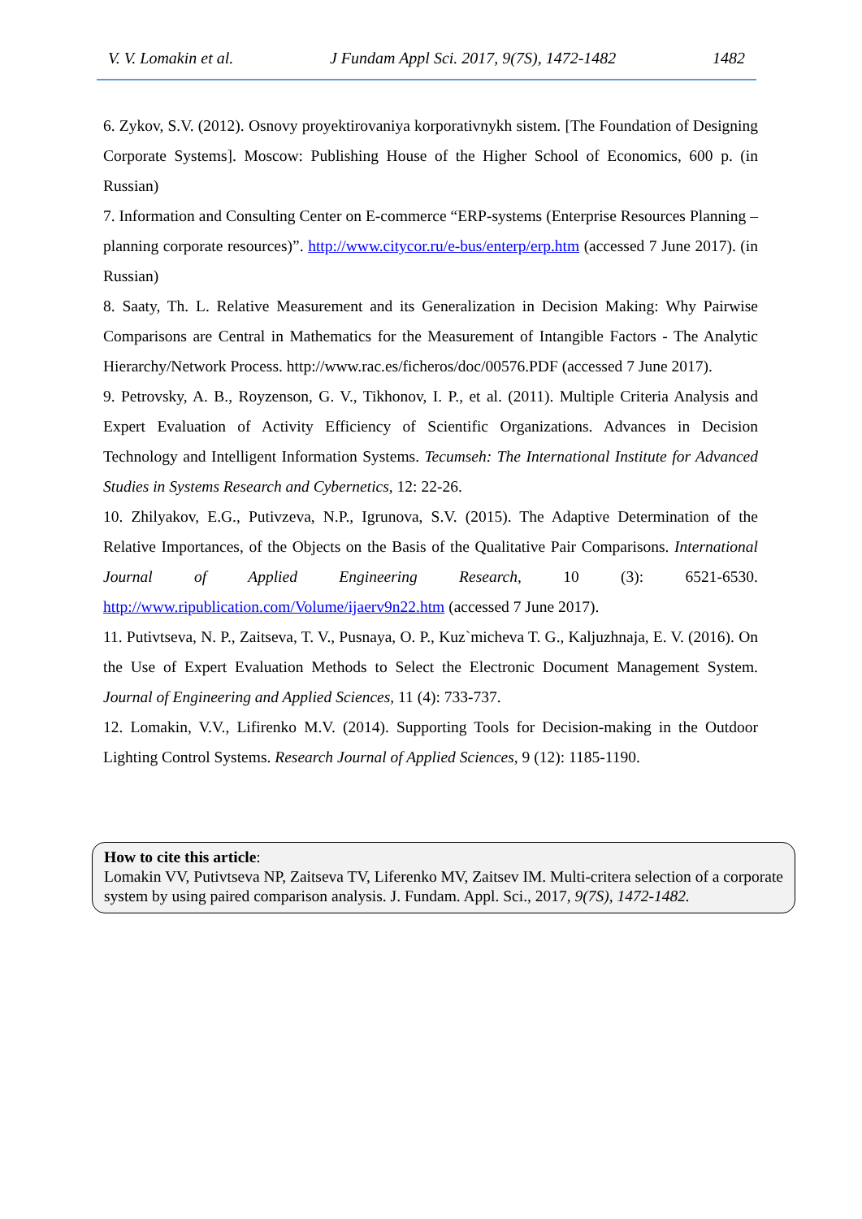V. V. Lomakin et al. J Fundam Appl Sci. 2017, 9(7S), 1472-1482 1482
6. Zykov, S.V. (2012). Osnovy proyektirovaniya korporativnykh sistem. [The Foundation of Designing Corporate Systems]. Moscow: Publishing House of the Higher School of Economics, 600 p. (in Russian)
7. Information and Consulting Center on E-commerce “ERP-systems (Enterprise Resources Planning – planning corporate resources)”. http://www.citycor.ru/e-bus/enterp/erp.htm (accessed 7 June 2017). (in Russian)
8. Saaty, Th. L. Relative Measurement and its Generalization in Decision Making: Why Pairwise Comparisons are Central in Mathematics for the Measurement of Intangible Factors - The Analytic Hierarchy/Network Process. http://www.rac.es/ficheros/doc/00576.PDF (accessed 7 June 2017).
9. Petrovsky, A. B., Royzenson, G. V., Tikhonov, I. P., et al. (2011). Multiple Criteria Analysis and Expert Evaluation of Activity Efficiency of Scientific Organizations. Advances in Decision Technology and Intelligent Information Systems. Tecumseh: The International Institute for Advanced Studies in Systems Research and Cybernetics, 12: 22-26.
10. Zhilyakov, E.G., Putivzeva, N.P., Igrunova, S.V. (2015). The Adaptive Determination of the Relative Importances, of the Objects on the Basis of the Qualitative Pair Comparisons. International Journal of Applied Engineering Research, 10 (3): 6521-6530. http://www.ripublication.com/Volume/ijaerv9n22.htm (accessed 7 June 2017).
11. Putivtseva, N. P., Zaitseva, T. V., Pusnaya, O. P., Kuz`micheva T. G., Kaljuzhnaja, E. V. (2016). On the Use of Expert Evaluation Methods to Select the Electronic Document Management System. Journal of Engineering and Applied Sciences, 11 (4): 733-737.
12. Lomakin, V.V., Lifirenko M.V. (2014). Supporting Tools for Decision-making in the Outdoor Lighting Control Systems. Research Journal of Applied Sciences, 9 (12): 1185-1190.
How to cite this article:
Lomakin VV, Putivtseva NP, Zaitseva TV, Liferenko MV, Zaitsev IM. Multi-critera selection of a corporate system by using paired comparison analysis. J. Fundam. Appl. Sci., 2017, 9(7S), 1472-1482.